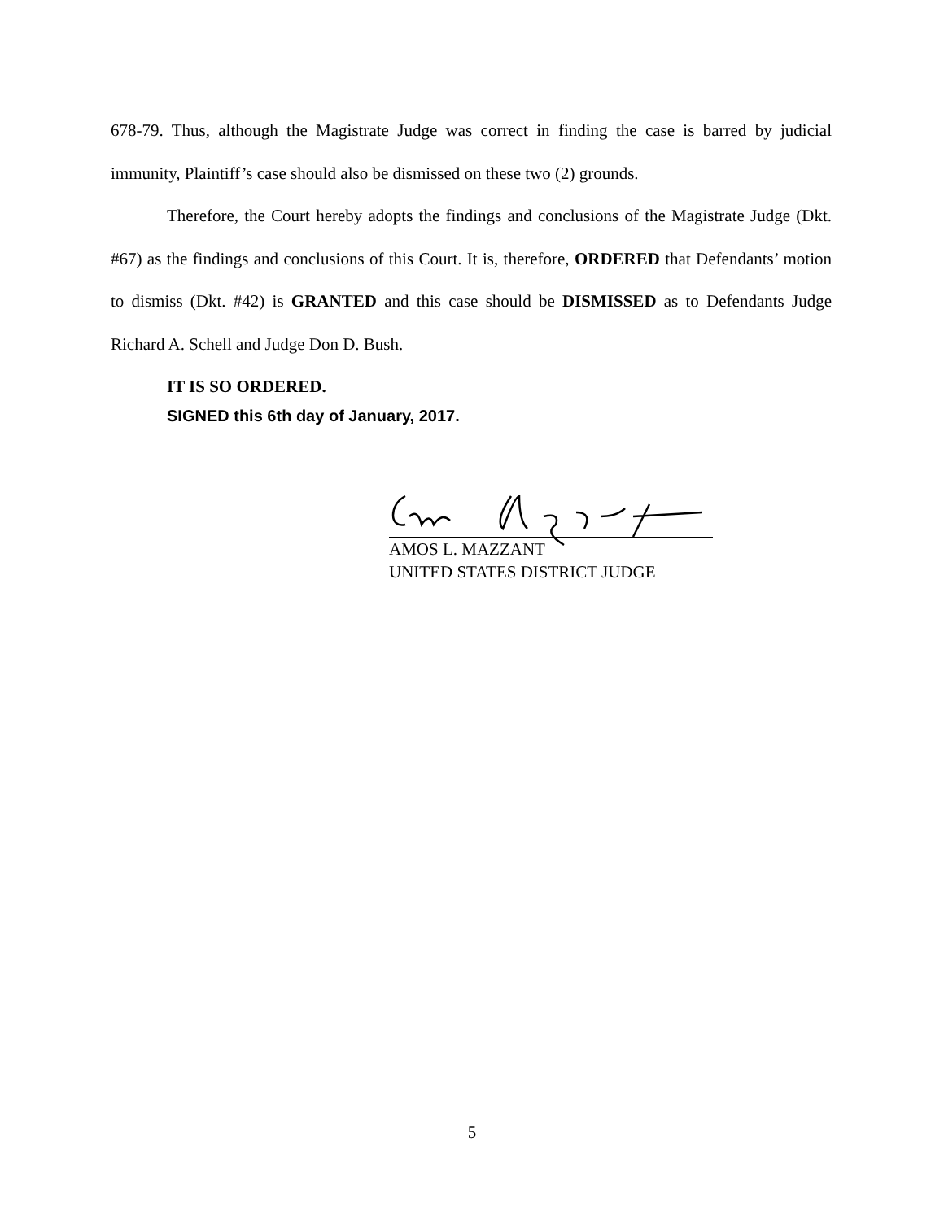678-79. Thus, although the Magistrate Judge was correct in finding the case is barred by judicial immunity, Plaintiff’s case should also be dismissed on these two (2) grounds.
Therefore, the Court hereby adopts the findings and conclusions of the Magistrate Judge (Dkt. #67) as the findings and conclusions of this Court. It is, therefore, ORDERED that Defendants’ motion to dismiss (Dkt. #42) is GRANTED and this case should be DISMISSED as to Defendants Judge Richard A. Schell and Judge Don D. Bush.
IT IS SO ORDERED.
SIGNED this 6th day of January, 2017.
AMOS L. MAZZANT
UNITED STATES DISTRICT JUDGE
5